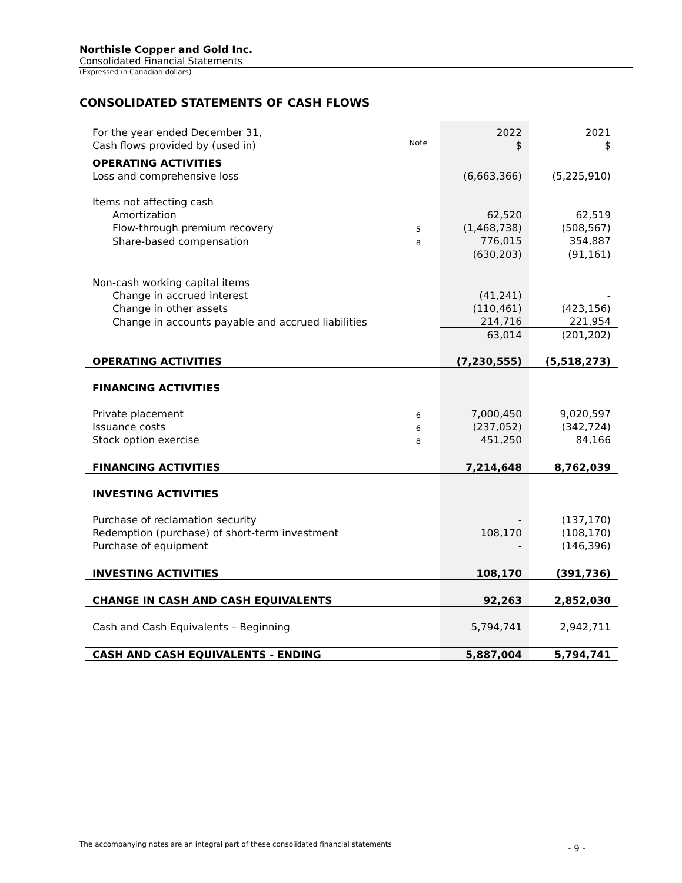Northisle Copper and Gold Inc.
Consolidated Financial Statements
(Expressed in Canadian dollars)
CONSOLIDATED STATEMENTS OF CASH FLOWS
| For the year ended December 31, | | 2022 | 2021 |
| Cash flows provided by (used in) | Note | $ | $ |
| OPERATING ACTIVITIES | | | |
| Loss and comprehensive loss | | (6,663,366) | (5,225,910) |
| Items not affecting cash | | | |
| Amortization | | 62,520 | 62,519 |
| Flow-through premium recovery | 5 | (1,468,738) | (508,567) |
| Share-based compensation | 8 | 776,015 | 354,887 |
| | | (630,203) | (91,161) |
| Non-cash working capital items | | | |
| Change in accrued interest | | (41,241) | - |
| Change in other assets | | (110,461) | (423,156) |
| Change in accounts payable and accrued liabilities | | 214,716 | 221,954 |
| | | 63,014 | (201,202) |
| OPERATING ACTIVITIES | | (7,230,555) | (5,518,273) |
| FINANCING ACTIVITIES | | | |
| Private placement | 6 | 7,000,450 | 9,020,597 |
| Issuance costs | 6 | (237,052) | (342,724) |
| Stock option exercise | 8 | 451,250 | 84,166 |
| FINANCING ACTIVITIES | | 7,214,648 | 8,762,039 |
| INVESTING ACTIVITIES | | | |
| Purchase of reclamation security | | - | (137,170) |
| Redemption (purchase) of short-term investment | | 108,170 | (108,170) |
| Purchase of equipment | | - | (146,396) |
| INVESTING ACTIVITIES | | 108,170 | (391,736) |
| CHANGE IN CASH AND CASH EQUIVALENTS | | 92,263 | 2,852,030 |
| Cash and Cash Equivalents – Beginning | | 5,794,741 | 2,942,711 |
| CASH AND CASH EQUIVALENTS - ENDING | | 5,887,004 | 5,794,741 |
The accompanying notes are an integral part of these consolidated financial statements
- 9 -